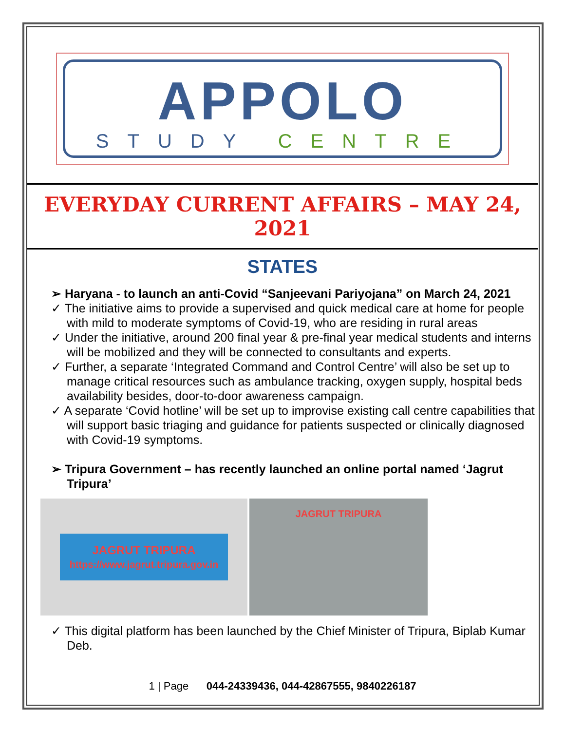APPOLO
STUDY CENTRE
EVERYDAY CURRENT AFFAIRS – MAY 24, 2021
STATES
➢ Haryana - to launch an anti-Covid “Sanjeevani Pariyojana” on March 24, 2021
✓ The initiative aims to provide a supervised and quick medical care at home for people with mild to moderate symptoms of Covid-19, who are residing in rural areas
✓ Under the initiative, around 200 final year & pre-final year medical students and interns will be mobilized and they will be connected to consultants and experts.
✓ Further, a separate ‘Integrated Command and Control Centre’ will also be set up to manage critical resources such as ambulance tracking, oxygen supply, hospital beds availability besides, door-to-door awareness campaign.
✓ A separate ‘Covid hotline’ will be set up to improvise existing call centre capabilities that will support basic triaging and guidance for patients suspected or clinically diagnosed with Covid-19 symptoms.
➢ Tripura Government – has recently launched an online portal named ‘Jagrut Tripura’
JAGRUT TRIPURA
https://www.jagrut.tripura.gov.in
JAGRUT TRIPURA
✓ This digital platform has been launched by the Chief Minister of Tripura, Biplab Kumar Deb.
1 | Page 044-24339436, 044-42867555, 9840226187